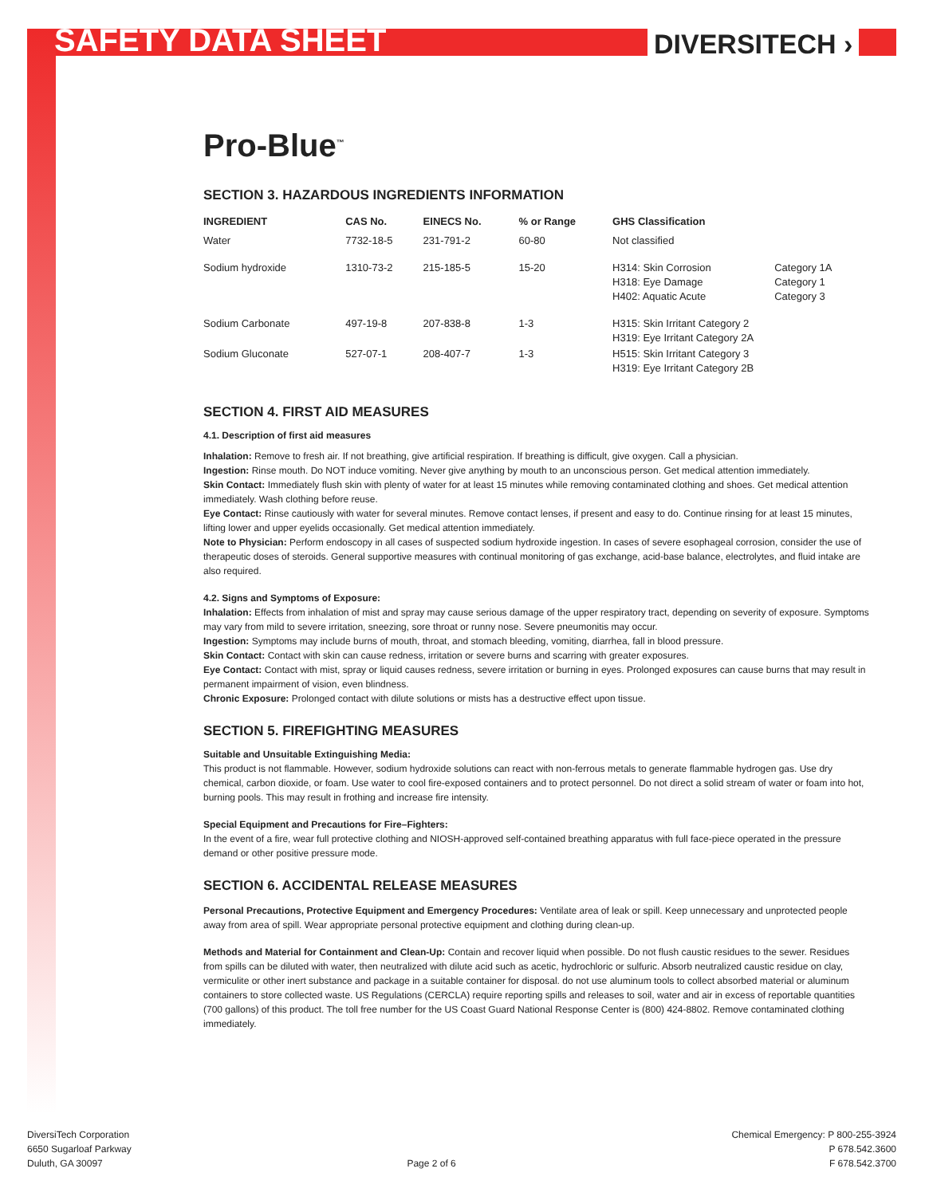SAFETY DATA SHEET DIVERSITECH ›
Pro-Blue<sup>™</sup>
SECTION 3. HAZARDOUS INGREDIENTS INFORMATION
| INGREDIENT | CAS No. | EINECS No. | % or Range | GHS Classification | |
| --- | --- | --- | --- | --- | --- |
| Water | 7732-18-5 | 231-791-2 | 60-80 | Not classified | |
| Sodium hydroxide | 1310-73-2 | 215-185-5 | 15-20 | H314: Skin Corrosion H318: Eye Damage H402: Aquatic Acute | Category 1A Category 1 Category 3 |
| Sodium Carbonate | 497-19-8 | 207-838-8 | 1-3 | H315: Skin Irritant Category 2 H319: Eye Irritant Category 2A | |
| Sodium Gluconate | 527-07-1 | 208-407-7 | 1-3 | H515: Skin Irritant Category 3 H319: Eye Irritant Category 2B | |
SECTION 4. FIRST AID MEASURES
4.1. Description of first aid measures
Inhalation: Remove to fresh air. If not breathing, give artificial respiration. If breathing is difficult, give oxygen. Call a physician.
Ingestion: Rinse mouth. Do NOT induce vomiting. Never give anything by mouth to an unconscious person. Get medical attention immediately.
Skin Contact: Immediately flush skin with plenty of water for at least 15 minutes while removing contaminated clothing and shoes. Get medical attention immediately. Wash clothing before reuse.
Eye Contact: Rinse cautiously with water for several minutes. Remove contact lenses, if present and easy to do. Continue rinsing for at least 15 minutes, lifting lower and upper eyelids occasionally. Get medical attention immediately.
Note to Physician: Perform endoscopy in all cases of suspected sodium hydroxide ingestion. In cases of severe esophageal corrosion, consider the use of therapeutic doses of steroids. General supportive measures with continual monitoring of gas exchange, acid-base balance, electrolytes, and fluid intake are also required.
4.2. Signs and Symptoms of Exposure:
Inhalation: Effects from inhalation of mist and spray may cause serious damage of the upper respiratory tract, depending on severity of exposure. Symptoms may vary from mild to severe irritation, sneezing, sore throat or runny nose. Severe pneumonitis may occur.
Ingestion: Symptoms may include burns of mouth, throat, and stomach bleeding, vomiting, diarrhea, fall in blood pressure.
Skin Contact: Contact with skin can cause redness, irritation or severe burns and scarring with greater exposures.
Eye Contact: Contact with mist, spray or liquid causes redness, severe irritation or burning in eyes. Prolonged exposures can cause burns that may result in permanent impairment of vision, even blindness.
Chronic Exposure: Prolonged contact with dilute solutions or mists has a destructive effect upon tissue.
SECTION 5. FIREFIGHTING MEASURES
Suitable and Unsuitable Extinguishing Media:
This product is not flammable. However, sodium hydroxide solutions can react with non-ferrous metals to generate flammable hydrogen gas. Use dry chemical, carbon dioxide, or foam. Use water to cool fire-exposed containers and to protect personnel. Do not direct a solid stream of water or foam into hot, burning pools. This may result in frothing and increase fire intensity.
Special Equipment and Precautions for Fire–Fighters:
In the event of a fire, wear full protective clothing and NIOSH-approved self-contained breathing apparatus with full face-piece operated in the pressure demand or other positive pressure mode.
SECTION 6. ACCIDENTAL RELEASE MEASURES
Personal Precautions, Protective Equipment and Emergency Procedures: Ventilate area of leak or spill. Keep unnecessary and unprotected people away from area of spill. Wear appropriate personal protective equipment and clothing during clean-up.
Methods and Material for Containment and Clean-Up: Contain and recover liquid when possible. Do not flush caustic residues to the sewer. Residues from spills can be diluted with water, then neutralized with dilute acid such as acetic, hydrochloric or sulfuric. Absorb neutralized caustic residue on clay, vermiculite or other inert substance and package in a suitable container for disposal. do not use aluminum tools to collect absorbed material or aluminum containers to store collected waste. US Regulations (CERCLA) require reporting spills and releases to soil, water and air in excess of reportable quantities (700 gallons) of this product. The toll free number for the US Coast Guard National Response Center is (800) 424-8802. Remove contaminated clothing immediately.
DiversiTech Corporation
6650 Sugarloaf Parkway
Duluth, GA 30097
Page 2 of 6 Chemical Emergency: P 800-255-3924
P 678.542.3600
F 678.542.3700